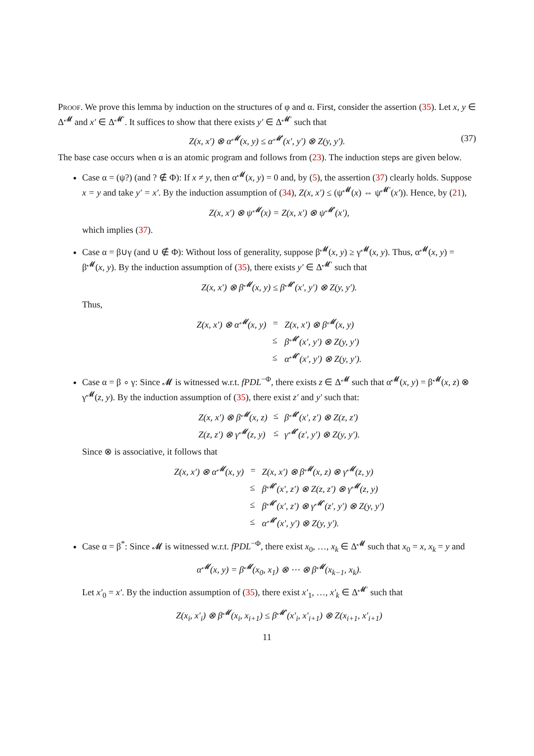Proof. We prove this lemma by induction on the structures of φ and α. First, consider the assertion (35). Let x, y ∈ Δ<sup>𝓜</sup> and x′ ∈ Δ<sup>𝓜′</sup>. It suffices to show that there exists y′ ∈ Δ<sup>𝓜′</sup> such that
Z(x, x′) ⊗ α<sup>𝓜</sup>(x, y) ≤ α<sup>𝓜′</sup>(x′, y′) ⊗ Z(y, y′). (37)
The base case occurs when α is an atomic program and follows from (23). The induction steps are given below.
Case α = (ψ?) (and ? ∉ Φ): If x ≠ y, then α<sup>𝓜</sup>(x, y) = 0 and, by (5), the assertion (37) clearly holds. Suppose x = y and take y′ = x′. By the induction assumption of (34), Z(x, x′) ≤ (ψ<sup>𝓜</sup>(x) ⇔ ψ<sup>𝓜′</sup>(x′)). Hence, by (21),
Z(x, x′) ⊗ ψ<sup>𝓜</sup>(x) = Z(x, x′) ⊗ ψ<sup>𝓜′</sup>(x′),
which implies (37).
Case α = β∪γ (and ∪ ∉ Φ): Without loss of generality, suppose β<sup>𝓜</sup>(x, y) ≥ γ<sup>𝓜</sup>(x, y). Thus, α<sup>𝓜</sup>(x, y) = β<sup>𝓜</sup>(x, y). By the induction assumption of (35), there exists y′ ∈ Δ<sup>𝓜′</sup> such that
Z(x, x′) ⊗ β<sup>𝓜</sup>(x, y) ≤ β<sup>𝓜′</sup>(x′, y′) ⊗ Z(y, y′).
Thus,
| Z(x, x′) ⊗ α<sup>𝓜</sup>(x, y) | = | Z(x, x′) ⊗ β<sup>𝓜</sup>(x, y) |
| | ≤ | β<sup>𝓜′</sup>(x′, y′) ⊗ Z(y, y′) |
| | ≤ | α<sup>𝓜′</sup>(x′, y′) ⊗ Z(y, y′). |
Case α = β ∘ γ: Since 𝓜 is witnessed w.r.t. fPDL<sup>−Φ</sup>, there exists z ∈ Δ<sup>𝓜</sup> such that α<sup>𝓜</sup>(x, y) = β<sup>𝓜</sup>(x, z) ⊗ γ<sup>𝓜</sup>(z, y). By the induction assumption of (35), there exist z′ and y′ such that:
| Z(x, x′) ⊗ β<sup>𝓜</sup>(x, z) | ≤ | β<sup>𝓜′</sup>(x′, z′) ⊗ Z(z, z′) |
| Z(z, z′) ⊗ γ<sup>𝓜</sup>(z, y) | ≤ | γ<sup>𝓜′</sup>(z′, y′) ⊗ Z(y, y′). |
Since ⊗ is associative, it follows that
| Z(x, x′) ⊗ α<sup>𝓜</sup>(x, y) | = | Z(x, x′) ⊗ β<sup>𝓜</sup>(x, z) ⊗ γ<sup>𝓜</sup>(z, y) |
| | ≤ | β<sup>𝓜′</sup>(x′, z′) ⊗ Z(z, z′) ⊗ γ<sup>𝓜</sup>(z, y) |
| | ≤ | β<sup>𝓜′</sup>(x′, z′) ⊗ γ<sup>𝓜′</sup>(z′, y′) ⊗ Z(y, y′) |
| | ≤ | α<sup>𝓜′</sup>(x′, y′) ⊗ Z(y, y′). |
Case α = β<sup>*</sup>: Since 𝓜 is witnessed w.r.t. fPDL<sup>−Φ</sup>, there exist x<sub>0</sub>, …, x<sub>k</sub> ∈ Δ<sup>𝓜</sup> such that x<sub>0</sub> = x, x<sub>k</sub> = y and
α<sup>𝓜</sup>(x, y) = β<sup>𝓜</sup>(x<sub>0</sub>, x<sub>1</sub>) ⊗ ⋯ ⊗ β<sup>𝓜</sup>(x<sub>k−1</sub>, x<sub>k</sub>).
Let x′<sub>0</sub> = x′. By the induction assumption of (35), there exist x′<sub>1</sub>, …, x′<sub>k</sub> ∈ Δ<sup>𝓜′</sup> such that
Z(x<sub>i</sub>, x′<sub>i</sub>) ⊗ β<sup>𝓜</sup>(x<sub>i</sub>, x<sub>i+1</sub>) ≤ β<sup>𝓜′</sup>(x′<sub>i</sub>, x′<sub>i+1</sub>) ⊗ Z(x<sub>i+1</sub>, x′<sub>i+1</sub>)
11